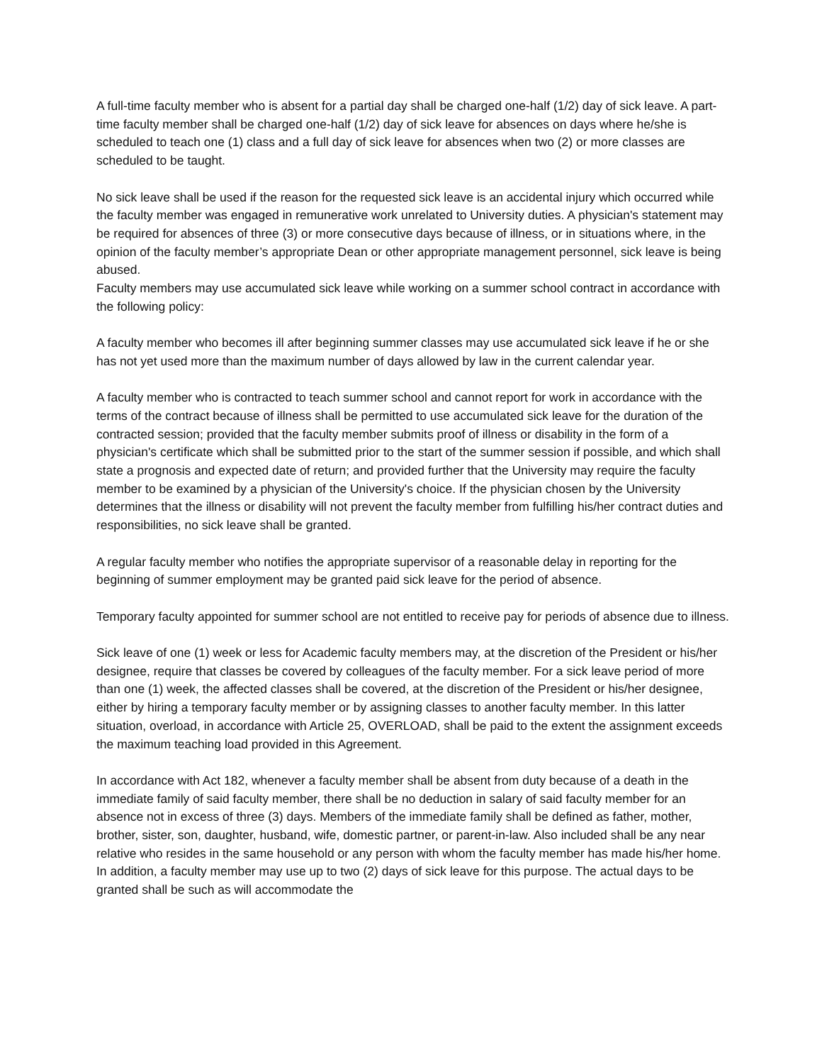A full-time faculty member who is absent for a partial day shall be charged one-half (1/2) day of sick leave. A part-time faculty member shall be charged one-half (1/2) day of sick leave for absences on days where he/she is scheduled to teach one (1) class and a full day of sick leave for absences when two (2) or more classes are scheduled to be taught.
No sick leave shall be used if the reason for the requested sick leave is an accidental injury which occurred while the faculty member was engaged in remunerative work unrelated to University duties. A physician's statement may be required for absences of three (3) or more consecutive days because of illness, or in situations where, in the opinion of the faculty member’s appropriate Dean or other appropriate management personnel, sick leave is being abused.
Faculty members may use accumulated sick leave while working on a summer school contract in accordance with the following policy:
A faculty member who becomes ill after beginning summer classes may use accumulated sick leave if he or she has not yet used more than the maximum number of days allowed by law in the current calendar year.
A faculty member who is contracted to teach summer school and cannot report for work in accordance with the terms of the contract because of illness shall be permitted to use accumulated sick leave for the duration of the contracted session; provided that the faculty member submits proof of illness or disability in the form of a physician's certificate which shall be submitted prior to the start of the summer session if possible, and which shall state a prognosis and expected date of return; and provided further that the University may require the faculty member to be examined by a physician of the University's choice. If the physician chosen by the University determines that the illness or disability will not prevent the faculty member from fulfilling his/her contract duties and responsibilities, no sick leave shall be granted.
A regular faculty member who notifies the appropriate supervisor of a reasonable delay in reporting for the beginning of summer employment may be granted paid sick leave for the period of absence.
Temporary faculty appointed for summer school are not entitled to receive pay for periods of absence due to illness.
Sick leave of one (1) week or less for Academic faculty members may, at the discretion of the President or his/her designee, require that classes be covered by colleagues of the faculty member. For a sick leave period of more than one (1) week, the affected classes shall be covered, at the discretion of the President or his/her designee, either by hiring a temporary faculty member or by assigning classes to another faculty member. In this latter situation, overload, in accordance with Article 25, OVERLOAD, shall be paid to the extent the assignment exceeds the maximum teaching load provided in this Agreement.
In accordance with Act 182, whenever a faculty member shall be absent from duty because of a death in the immediate family of said faculty member, there shall be no deduction in salary of said faculty member for an absence not in excess of three (3) days. Members of the immediate family shall be defined as father, mother, brother, sister, son, daughter, husband, wife, domestic partner, or parent-in-law. Also included shall be any near relative who resides in the same household or any person with whom the faculty member has made his/her home. In addition, a faculty member may use up to two (2) days of sick leave for this purpose. The actual days to be granted shall be such as will accommodate the